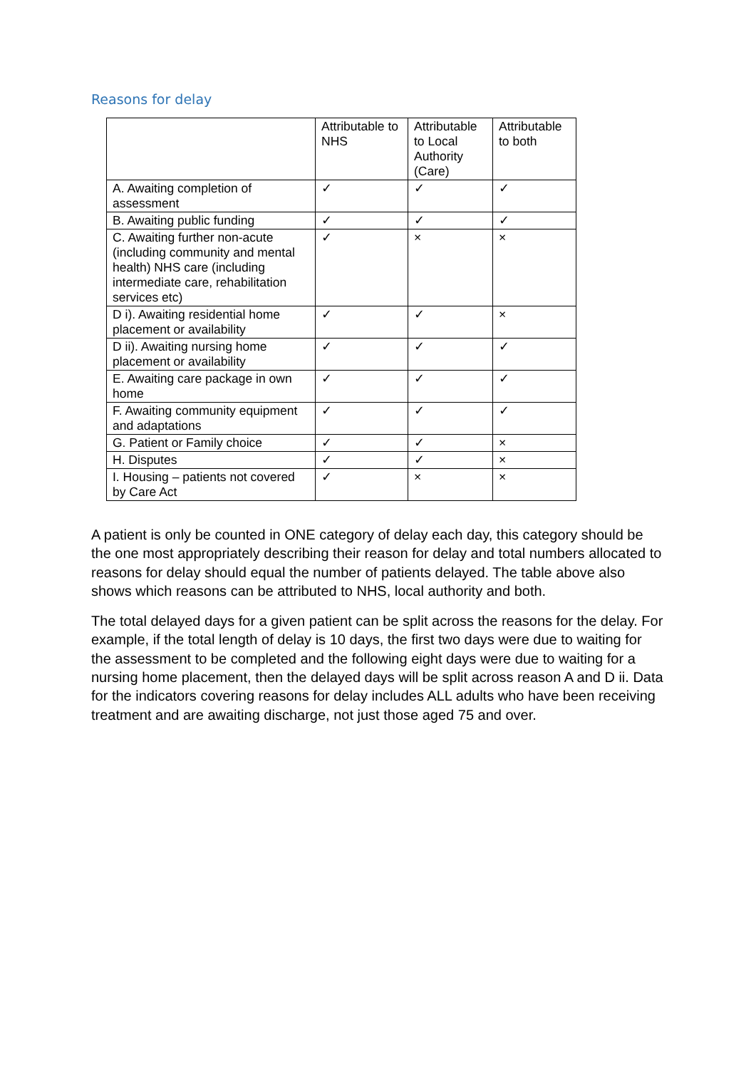Reasons for delay
| | Attributable to NHS | Attributable to Local Authority (Care) | Attributable to both |
| --- | --- | --- | --- |
| A. Awaiting completion of assessment | ✓ | ✓ | ✓ |
| B. Awaiting public funding | ✓ | ✓ | ✓ |
| C. Awaiting further non-acute (including community and mental health) NHS care (including intermediate care, rehabilitation services etc) | ✓ | × | × |
| D i). Awaiting residential home placement or availability | ✓ | ✓ | × |
| D ii). Awaiting nursing home placement or availability | ✓ | ✓ | ✓ |
| E. Awaiting care package in own home | ✓ | ✓ | ✓ |
| F. Awaiting community equipment and adaptations | ✓ | ✓ | ✓ |
| G. Patient or Family choice | ✓ | ✓ | × |
| H. Disputes | ✓ | ✓ | × |
| I. Housing – patients not covered by Care Act | ✓ | × | × |
A patient is only be counted in ONE category of delay each day, this category should be the one most appropriately describing their reason for delay and total numbers allocated to reasons for delay should equal the number of patients delayed. The table above also shows which reasons can be attributed to NHS, local authority and both.
The total delayed days for a given patient can be split across the reasons for the delay. For example, if the total length of delay is 10 days, the first two days were due to waiting for the assessment to be completed and the following eight days were due to waiting for a nursing home placement, then the delayed days will be split across reason A and D ii. Data for the indicators covering reasons for delay includes ALL adults who have been receiving treatment and are awaiting discharge, not just those aged 75 and over.